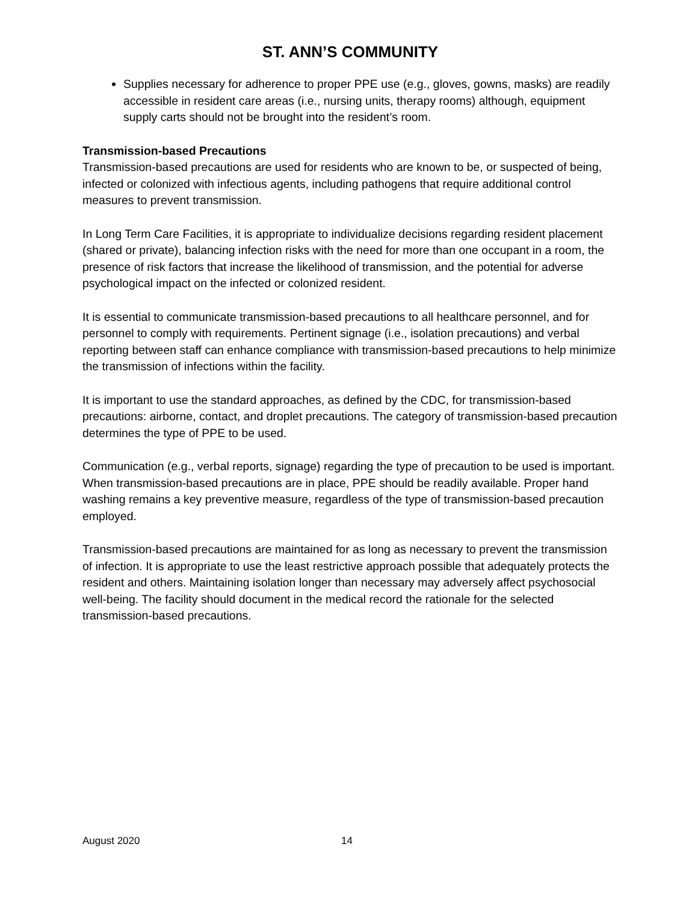ST. ANN’S COMMUNITY
Supplies necessary for adherence to proper PPE use (e.g., gloves, gowns, masks) are readily accessible in resident care areas (i.e., nursing units, therapy rooms) although, equipment supply carts should not be brought into the resident’s room.
Transmission-based Precautions
Transmission-based precautions are used for residents who are known to be, or suspected of being, infected or colonized with infectious agents, including pathogens that require additional control measures to prevent transmission.
In Long Term Care Facilities, it is appropriate to individualize decisions regarding resident placement (shared or private), balancing infection risks with the need for more than one occupant in a room, the presence of risk factors that increase the likelihood of transmission, and the potential for adverse psychological impact on the infected or colonized resident.
It is essential to communicate transmission-based precautions to all healthcare personnel, and for personnel to comply with requirements. Pertinent signage (i.e., isolation precautions) and verbal reporting between staff can enhance compliance with transmission-based precautions to help minimize the transmission of infections within the facility.
It is important to use the standard approaches, as defined by the CDC, for transmission-based precautions: airborne, contact, and droplet precautions. The category of transmission-based precaution determines the type of PPE to be used.
Communication (e.g., verbal reports, signage) regarding the type of precaution to be used is important. When transmission-based precautions are in place, PPE should be readily available. Proper hand washing remains a key preventive measure, regardless of the type of transmission-based precaution employed.
Transmission-based precautions are maintained for as long as necessary to prevent the transmission of infection. It is appropriate to use the least restrictive approach possible that adequately protects the resident and others. Maintaining isolation longer than necessary may adversely affect psychosocial well-being. The facility should document in the medical record the rationale for the selected transmission-based precautions.
August 2020 14